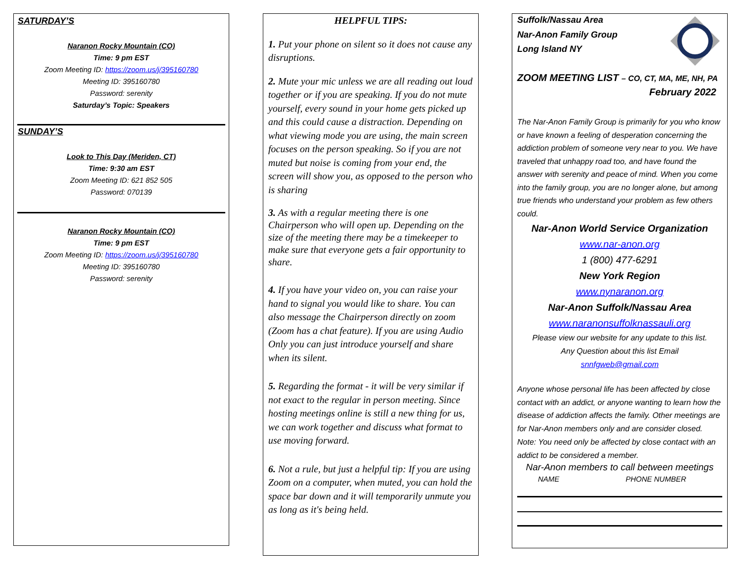SATURDAY’S
Naranon Rocky Mountain (CO)
Time: 9 pm EST
Zoom Meeting ID: https://zoom.us/j/395160780
Meeting ID: 395160780
Password: serenity
Saturday’s Topic: Speakers
SUNDAY’S
Look to This Day (Meriden, CT)
Time: 9:30 am EST
Zoom Meeting ID: 621 852 505
Password: 070139
Naranon Rocky Mountain (CO)
Time: 9 pm EST
Zoom Meeting ID: https://zoom.us/j/395160780
Meeting ID: 395160780
Password: serenity
HELPFUL TIPS:
1. Put your phone on silent so it does not cause any disruptions.
2. Mute your mic unless we are all reading out loud together or if you are speaking. If you do not mute yourself, every sound in your home gets picked up and this could cause a distraction. Depending on what viewing mode you are using, the main screen focuses on the person speaking. So if you are not muted but noise is coming from your end, the screen will show you, as opposed to the person who is sharing
3. As with a regular meeting there is one Chairperson who will open up. Depending on the size of the meeting there may be a timekeeper to make sure that everyone gets a fair opportunity to share.
4. If you have your video on, you can raise your hand to signal you would like to share. You can also message the Chairperson directly on zoom (Zoom has a chat feature). If you are using Audio Only you can just introduce yourself and share when its silent.
5. Regarding the format - it will be very similar if not exact to the regular in person meeting. Since hosting meetings online is still a new thing for us, we can work together and discuss what format to use moving forward.
6. Not a rule, but just a helpful tip: If you are using Zoom on a computer, when muted, you can hold the space bar down and it will temporarily unmute you as long as it's being held.
Suffolk/Nassau Area
Nar-Anon Family Group
Long Island NY
ZOOM MEETING LIST – CO, CT, MA, ME, NH, PA
February 2022
The Nar-Anon Family Group is primarily for you who know or have known a feeling of desperation concerning the addiction problem of someone very near to you. We have traveled that unhappy road too, and have found the answer with serenity and peace of mind. When you come into the family group, you are no longer alone, but among true friends who understand your problem as few others could.
Nar-Anon World Service Organization
www.nar-anon.org
1 (800) 477-6291
New York Region
www.nynaranon.org
Nar-Anon Suffolk/Nassau Area
www.naranonsuffolknassauli.org
Please view our website for any update to this list.
Any Question about this list Email
snnfgweb@gmail.com
Anyone whose personal life has been affected by close contact with an addict, or anyone wanting to learn how the disease of addiction affects the family. Other meetings are for Nar-Anon members only and are consider closed.
Note: You need only be affected by close contact with an addict to be considered a member.
Nar-Anon members to call between meetings
NAME PHONE NUMBER